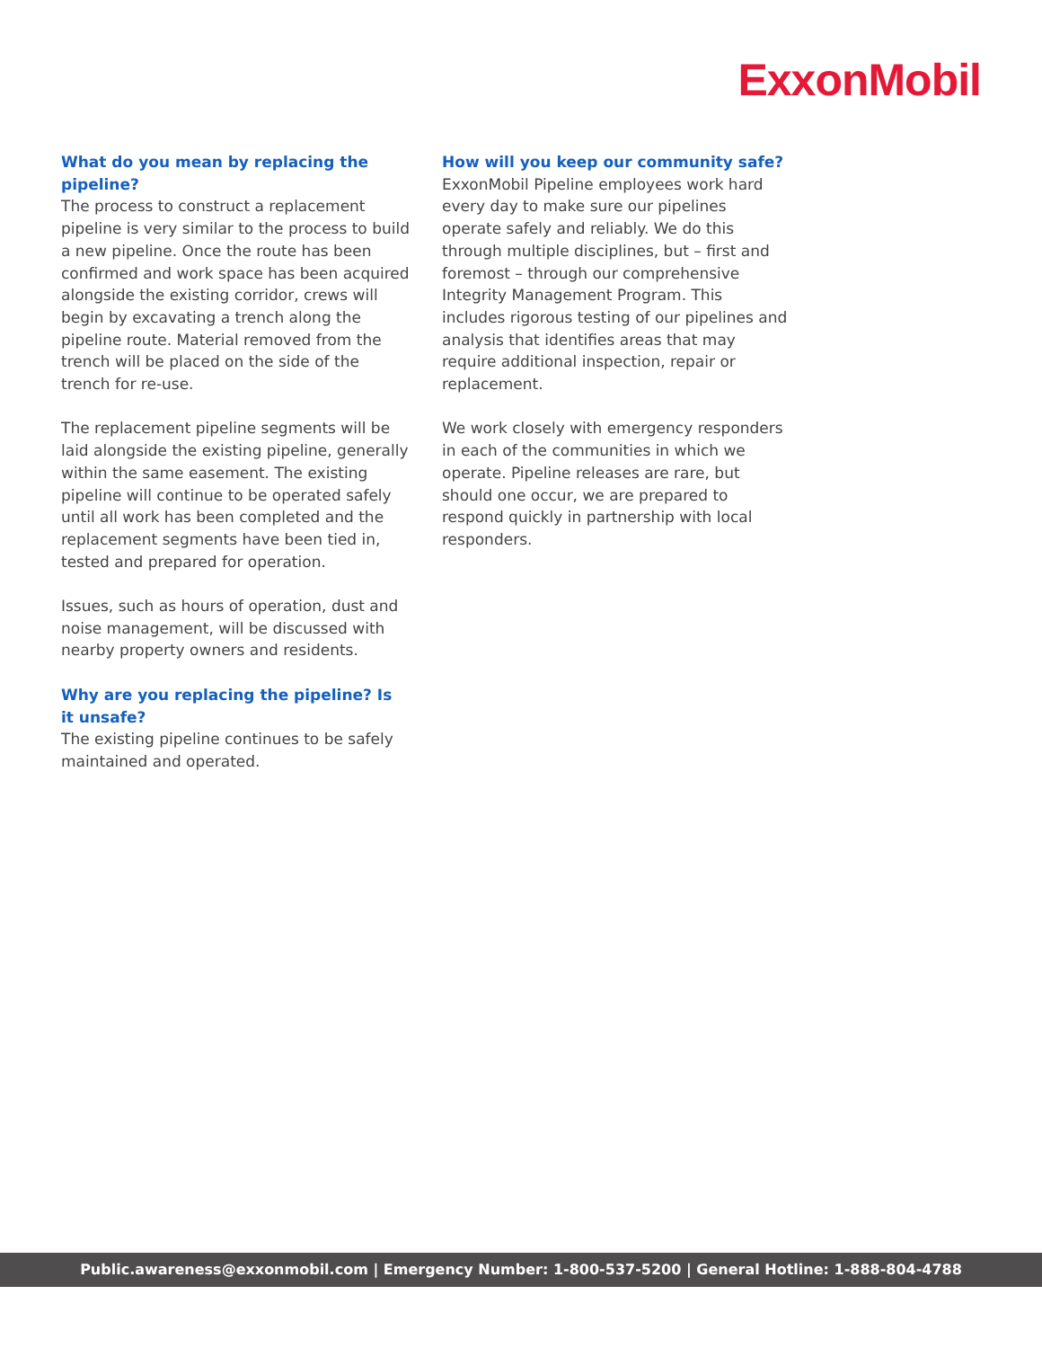ExxonMobil
What do you mean by replacing the pipeline?
The process to construct a replacement pipeline is very similar to the process to build a new pipeline. Once the route has been confirmed and work space has been acquired alongside the existing corridor, crews will begin by excavating a trench along the pipeline route. Material removed from the trench will be placed on the side of the trench for re-use.
The replacement pipeline segments will be laid alongside the existing pipeline, generally within the same easement. The existing pipeline will continue to be operated safely until all work has been completed and the replacement segments have been tied in, tested and prepared for operation.
Issues, such as hours of operation, dust and noise management, will be discussed with nearby property owners and residents.
Why are you replacing the pipeline? Is it unsafe?
The existing pipeline continues to be safely maintained and operated.
How will you keep our community safe?
ExxonMobil Pipeline employees work hard every day to make sure our pipelines operate safely and reliably. We do this through multiple disciplines, but – first and foremost – through our comprehensive Integrity Management Program. This includes rigorous testing of our pipelines and analysis that identifies areas that may require additional inspection, repair or replacement.
We work closely with emergency responders in each of the communities in which we operate. Pipeline releases are rare, but should one occur, we are prepared to respond quickly in partnership with local responders.
Public.awareness@exxonmobil.com | Emergency Number: 1-800-537-5200 | General Hotline: 1-888-804-4788